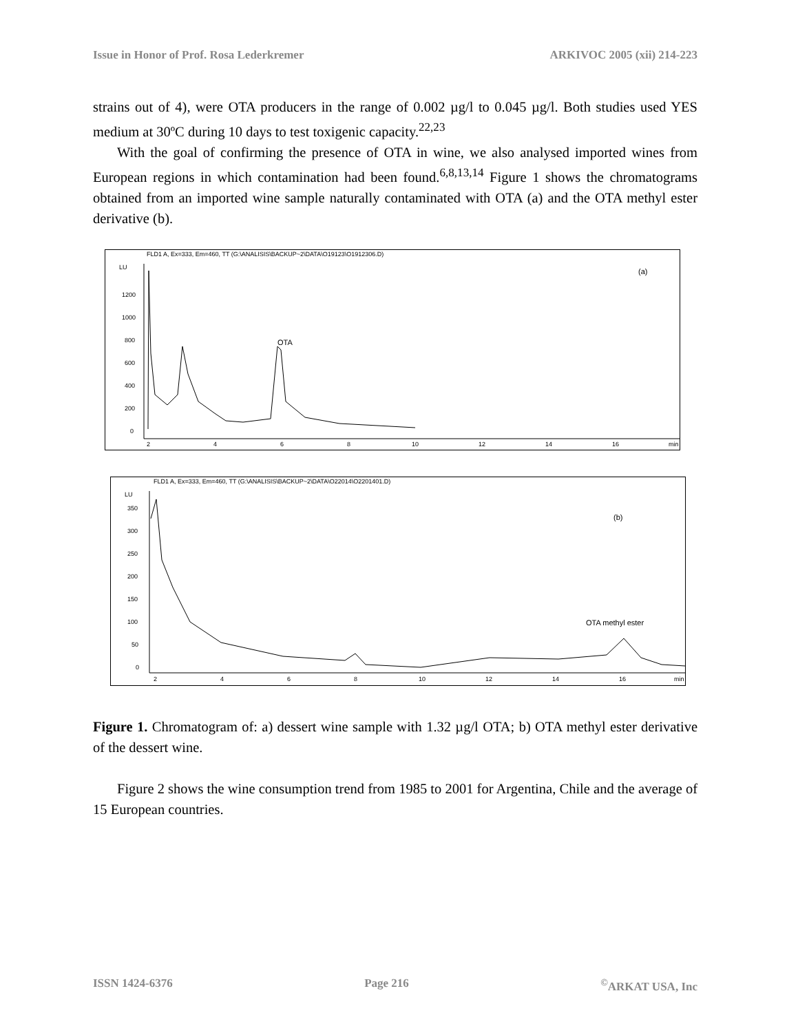Issue in Honor of Prof. Rosa Lederkremer ARKIVOC 2005 (xii) 214-223
strains out of 4), were OTA producers in the range of 0.002 µg/l to 0.045 µg/l. Both studies used YES medium at 30ºC during 10 days to test toxigenic capacity.<sup>22,23</sup>
With the goal of confirming the presence of OTA in wine, we also analysed imported wines from European regions in which contamination had been found.<sup>6,8,13,14</sup> Figure 1 shows the chromatograms obtained from an imported wine sample naturally contaminated with OTA (a) and the OTA methyl ester derivative (b).
FLD1 A, Ex=333, Em=460, TT (G:\ANALISIS\BACKUP~2\DATA\O19123\O1912306.D)
LU
(a)
1200
1000
800
600
400
200
0
2
4
6
8
10
12
14
16
min
OTA
FLD1 A, Ex=333, Em=460, TT (G:\ANALISIS\BACKUP~2\DATA\O22014\O2201401.D)
LU
(b)
350
300
250
200
150
100
50
0
2
4
6
8
10
12
14
16
min
OTA methyl ester
Figure 1. Chromatogram of: a) dessert wine sample with 1.32 µg/l OTA; b) OTA methyl ester derivative of the dessert wine.
Figure 2 shows the wine consumption trend from 1985 to 2001 for Argentina, Chile and the average of 15 European countries.
ISSN 1424-6376 Page 216<sup>©</sup>ARKAT USA, Inc